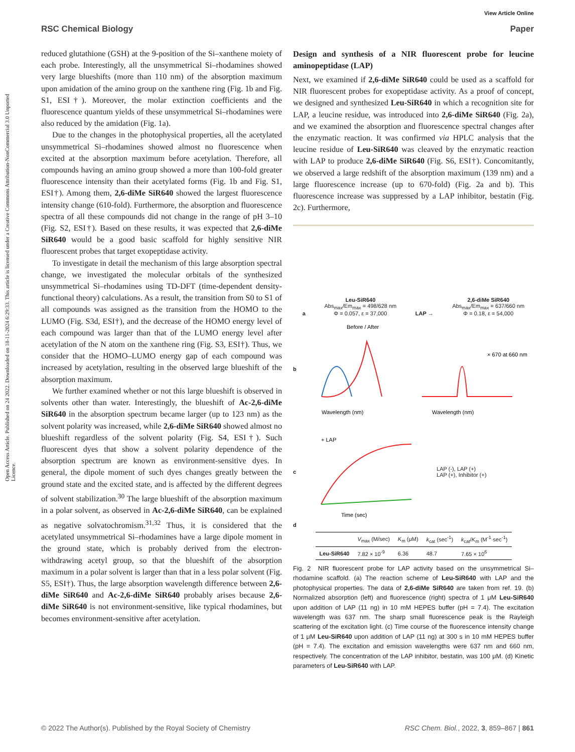Open Access Article. Published on 24 2022. Downloaded on 18-11-2024 6:29:33. This article is licensed under a Creative Commons Attribution-NonCommercial 3.0 Unported Licence.
View Article Online
RSC Chemical Biology Paper
reduced glutathione (GSH) at the 9-position of the Si–xanthene moiety of each probe. Interestingly, all the unsymmetrical Si–rhodamines showed very large blueshifts (more than 110 nm) of the absorption maximum upon amidation of the amino group on the xanthene ring (Fig. 1b and Fig. S1, ESI†). Moreover, the molar extinction coefficients and the fluorescence quantum yields of these unsymmetrical Si–rhodamines were also reduced by the amidation (Fig. 1a).
Due to the changes in the photophysical properties, all the acetylated unsymmetrical Si–rhodamines showed almost no fluorescence when excited at the absorption maximum before acetylation. Therefore, all compounds having an amino group showed a more than 100-fold greater fluorescence intensity than their acetylated forms (Fig. 1b and Fig. S1, ESI†). Among them, 2,6-diMe SiR640 showed the largest fluorescence intensity change (610-fold). Furthermore, the absorption and fluorescence spectra of all these compounds did not change in the range of pH 3–10 (Fig. S2, ESI†). Based on these results, it was expected that 2,6-diMe SiR640 would be a good basic scaffold for highly sensitive NIR fluorescent probes that target exopeptidase activity.
To investigate in detail the mechanism of this large absorption spectral change, we investigated the molecular orbitals of the synthesized unsymmetrical Si–rhodamines using TD-DFT (time-dependent density-functional theory) calculations. As a result, the transition from S0 to S1 of all compounds was assigned as the transition from the HOMO to the LUMO (Fig. S3d, ESI†), and the decrease of the HOMO energy level of each compound was larger than that of the LUMO energy level after acetylation of the N atom on the xanthene ring (Fig. S3, ESI†). Thus, we consider that the HOMO–LUMO energy gap of each compound was increased by acetylation, resulting in the observed large blueshift of the absorption maximum.
We further examined whether or not this large blueshift is observed in solvents other than water. Interestingly, the blueshift of Ac-2,6-diMe SiR640 in the absorption spectrum became larger (up to 123 nm) as the solvent polarity was increased, while 2,6-diMe SiR640 showed almost no blueshift regardless of the solvent polarity (Fig. S4, ESI†). Such fluorescent dyes that show a solvent polarity dependence of the absorption spectrum are known as environment-sensitive dyes. In general, the dipole moment of such dyes changes greatly between the ground state and the excited state, and is affected by the different degrees of solvent stabilization.<sup>30</sup> The large blueshift of the absorption maximum in a polar solvent, as observed in Ac-2,6-diMe SiR640, can be explained as negative solvatochromism.<sup>31,32</sup> Thus, it is considered that the acetylated unsymmetrical Si–rhodamines have a large dipole moment in the ground state, which is probably derived from the electron-withdrawing acetyl group, so that the blueshift of the absorption maximum in a polar solvent is larger than that in a less polar solvent (Fig. S5, ESI†). Thus, the large absorption wavelength difference between 2,6-diMe SiR640 and Ac-2,6-diMe SiR640 probably arises because 2,6-diMe SiR640 is not environment-sensitive, like typical rhodamines, but becomes environment-sensitive after acetylation.
Design and synthesis of a NIR fluorescent probe for leucine aminopeptidase (LAP)
Next, we examined if 2,6-diMe SiR640 could be used as a scaffold for NIR fluorescent probes for exopeptidase activity. As a proof of concept, we designed and synthesized Leu-SiR640 in which a recognition site for LAP, a leucine residue, was introduced into 2,6-diMe SiR640 (Fig. 2a), and we examined the absorption and fluorescence spectral changes after the enzymatic reaction. It was confirmed via HPLC analysis that the leucine residue of Leu-SiR640 was cleaved by the enzymatic reaction with LAP to produce 2,6-diMe SiR640 (Fig. S6, ESI†). Concomitantly, we observed a large redshift of the absorption maximum (139 nm) and a large fluorescence increase (up to 670-fold) (Fig. 2a and b). This fluorescence increase was suppressed by a LAP inhibitor, bestatin (Fig. 2c). Furthermore,
a
Leu-SiR640
Abs<sub>max</sub>/Em<sub>max</sub> = 498/628 nm
Φ = 0.057, ε = 37,000
LAP →
2,6-diMe SiR640
Abs<sub>max</sub>/Em<sub>max</sub> = 637/660 nm
Φ = 0.18, ε = 54,000
b
Before / After
Wavelength (nm)
× 670 at 660 nm
Wavelength (nm)
c
+ LAP
Time (sec)
LAP (-), LAP (+)
LAP (+), Inhibitor (+)
d
| | V<sub>max</sub> (M/sec) | K<sub>m</sub> (μM) | k<sub>cat</sub> (sec<sup>-1</sup>) | k<sub>cat</sub>/ K<sub>m</sub> (M<sup>-1</sup>·sec<sup>-1</sup>) |
| --- | --- | --- | --- | --- |
| Leu-SiR640 | 7.82 × 10<sup>-9</sup> | 6.36 | 48.7 | 7.65 × 10<sup>6</sup> |
Fig. 2 NIR fluorescent probe for LAP activity based on the unsymmetrical Si–rhodamine scaffold. (a) The reaction scheme of Leu-SiR640 with LAP and the photophysical properties. The data of 2,6-diMe SiR640 are taken from ref. 19. (b) Normalized absorption (left) and fluorescence (right) spectra of 1 μM Leu-SiR640 upon addition of LAP (11 ng) in 10 mM HEPES buffer (pH = 7.4). The excitation wavelength was 637 nm. The sharp small fluorescence peak is the Rayleigh scattering of the excitation light. (c) Time course of the fluorescence intensity change of 1 μM Leu-SiR640 upon addition of LAP (11 ng) at 300 s in 10 mM HEPES buffer (pH = 7.4). The excitation and emission wavelengths were 637 nm and 660 nm, respectively. The concentration of the LAP inhibitor, bestatin, was 100 μM. (d) Kinetic parameters of Leu-SiR640 with LAP.
© 2022 The Author(s). Published by the Royal Society of Chemistry RSC Chem. Biol., 2022, 3, 859–867 | 861